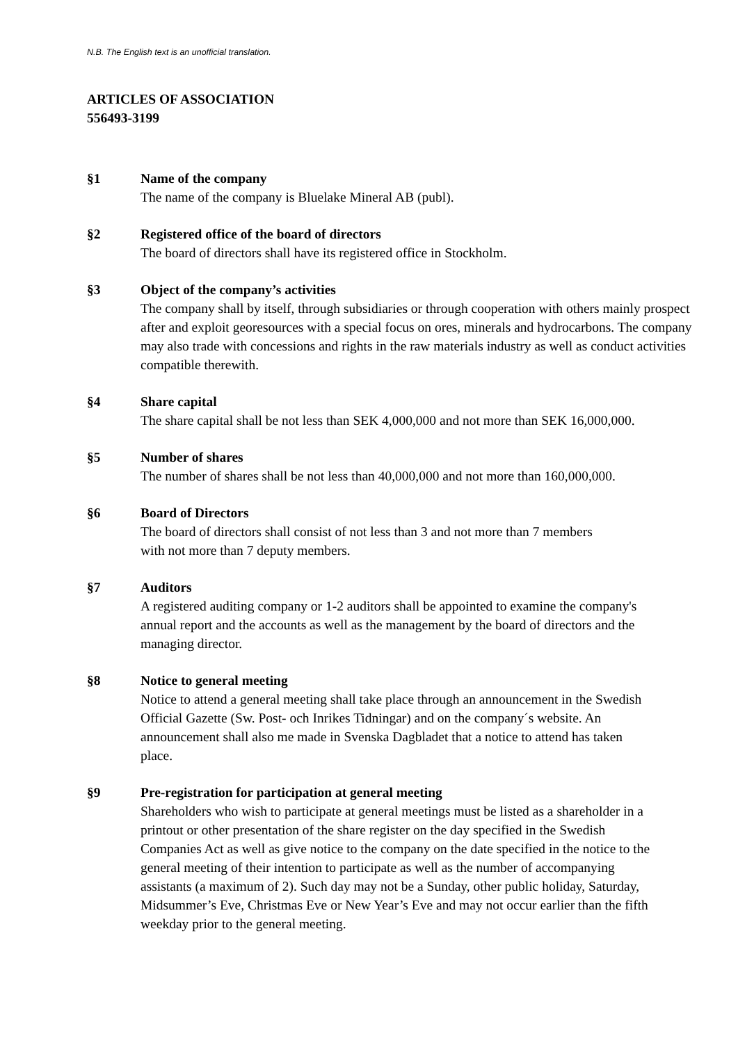N.B. The English text is an unofficial translation.
ARTICLES OF ASSOCIATION
556493-3199
§1 Name of the company
The name of the company is Bluelake Mineral AB (publ).
§2 Registered office of the board of directors
The board of directors shall have its registered office in Stockholm.
§3 Object of the company’s activities
The company shall by itself, through subsidiaries or through cooperation with others mainly prospect after and exploit georesources with a special focus on ores, minerals and hydrocarbons. The company may also trade with concessions and rights in the raw materials industry as well as conduct activities compatible therewith.
§4 Share capital
The share capital shall be not less than SEK 4,000,000 and not more than SEK 16,000,000.
§5 Number of shares
The number of shares shall be not less than 40,000,000 and not more than 160,000,000.
§6 Board of Directors
The board of directors shall consist of not less than 3 and not more than 7 members
with not more than 7 deputy members.
§7 Auditors
A registered auditing company or 1-2 auditors shall be appointed to examine the company's annual report and the accounts as well as the management by the board of directors and the managing director.
§8 Notice to general meeting
Notice to attend a general meeting shall take place through an announcement in the Swedish Official Gazette (Sw. Post- och Inrikes Tidningar) and on the company´s website. An announcement shall also me made in Svenska Dagbladet that a notice to attend has taken place.
§9 Pre-registration for participation at general meeting
Shareholders who wish to participate at general meetings must be listed as a shareholder in a printout or other presentation of the share register on the day specified in the Swedish Companies Act as well as give notice to the company on the date specified in the notice to the general meeting of their intention to participate as well as the number of accompanying assistants (a maximum of 2). Such day may not be a Sunday, other public holiday, Saturday, Midsummer’s Eve, Christmas Eve or New Year’s Eve and may not occur earlier than the fifth weekday prior to the general meeting.